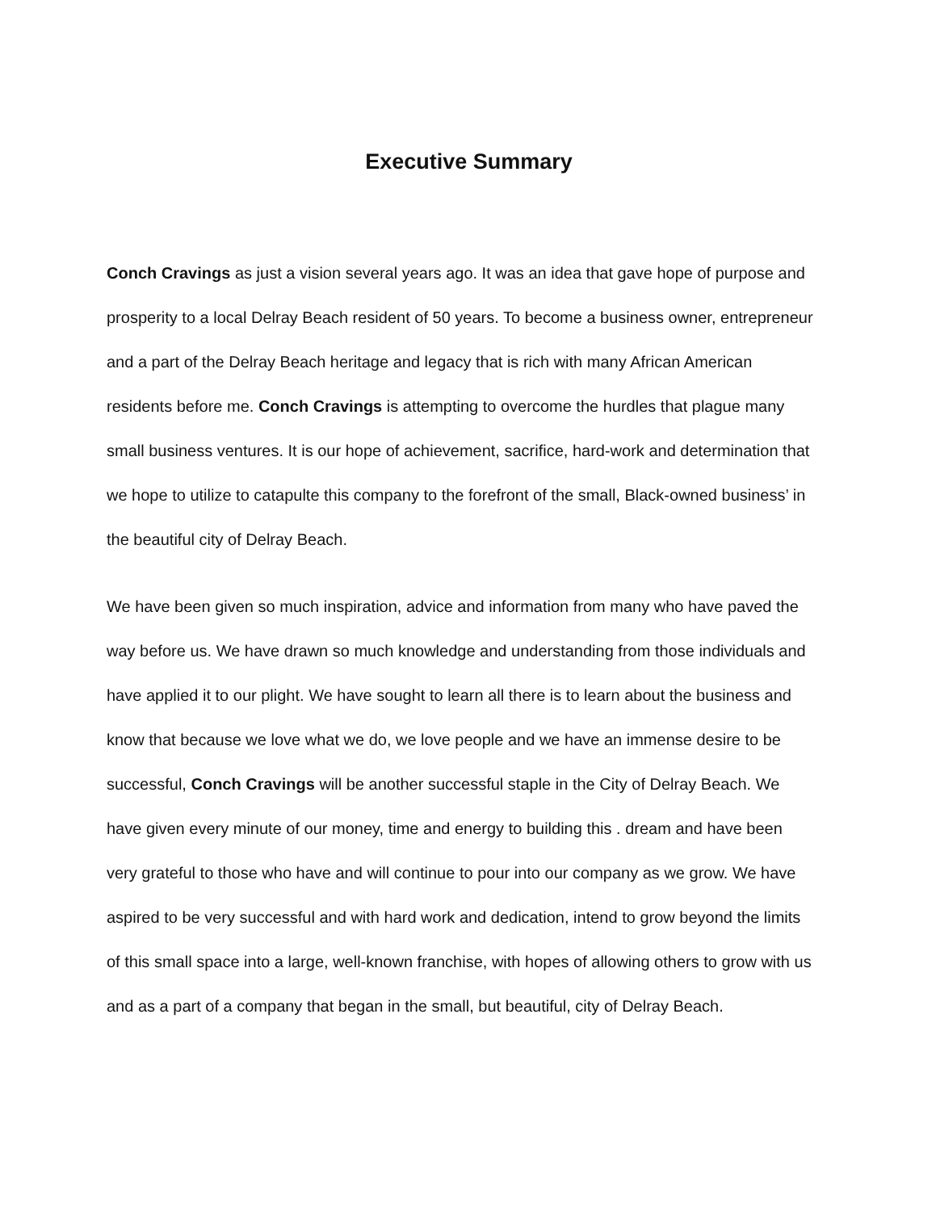Executive Summary
Conch Cravings as just a vision several years ago. It was an idea that gave hope of purpose and prosperity to a local Delray Beach resident of 50 years. To become a business owner, entrepreneur and a part of the Delray Beach heritage and legacy that is rich with many African American residents before me. Conch Cravings is attempting to overcome the hurdles that plague many small business ventures. It is our hope of achievement, sacrifice, hard-work and determination that we hope to utilize to catapulte this company to the forefront of the small, Black-owned business’ in the beautiful city of Delray Beach.
We have been given so much inspiration, advice and information from many who have paved the way before us. We have drawn so much knowledge and understanding from those individuals and have applied it to our plight. We have sought to learn all there is to learn about the business and know that because we love what we do, we love people and we have an immense desire to be successful, Conch Cravings will be another successful staple in the City of Delray Beach. We have given every minute of our money, time and energy to building this . dream and have been very grateful to those who have and will continue to pour into our company as we grow. We have aspired to be very successful and with hard work and dedication, intend to grow beyond the limits of this small space into a large, well-known franchise, with hopes of allowing others to grow with us and as a part of a company that began in the small, but beautiful, city of Delray Beach.